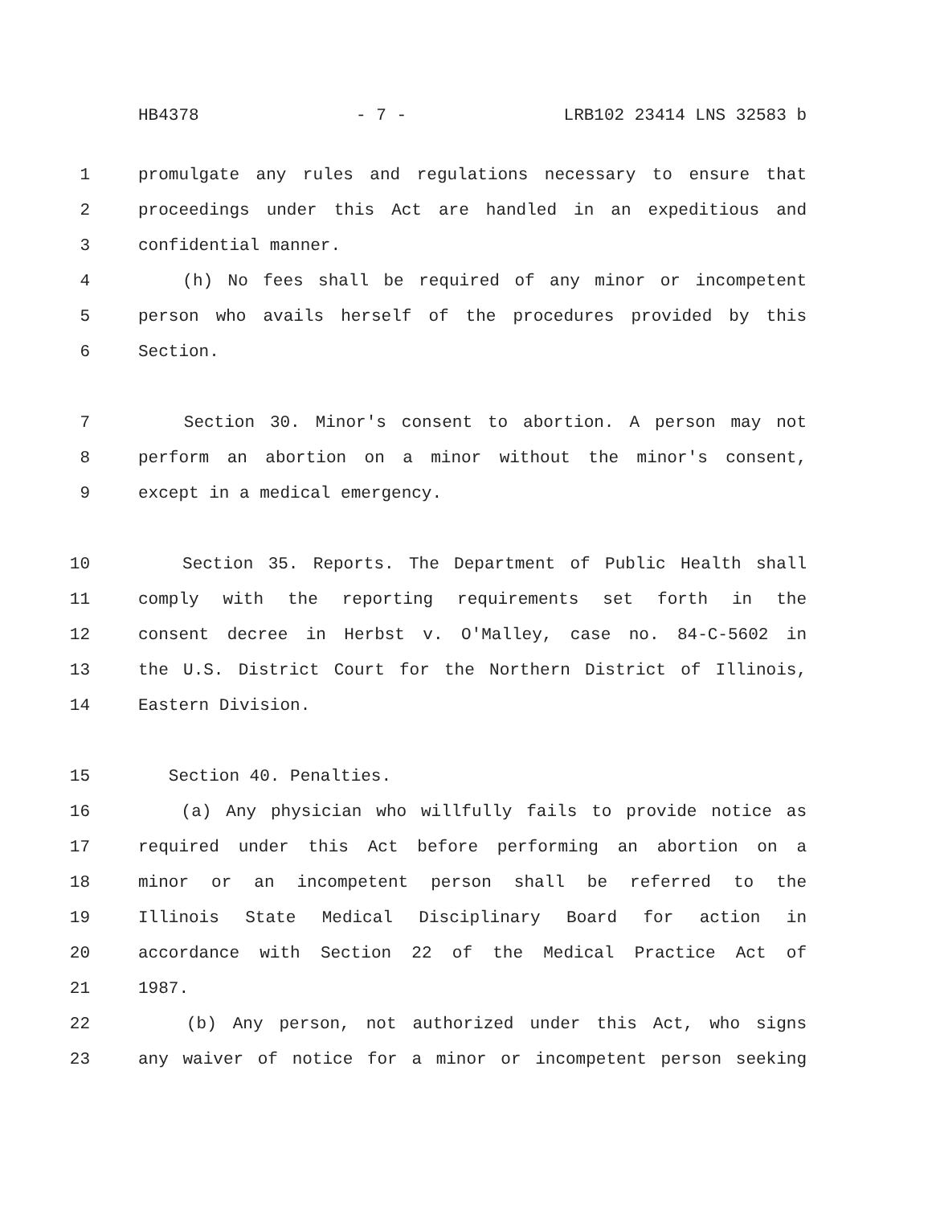HB4378 - 7 - LRB102 23414 LNS 32583 b
1 promulgate any rules and regulations necessary to ensure that
2 proceedings under this Act are handled in an expeditious and
3 confidential manner.
4 (h) No fees shall be required of any minor or incompetent
5 person who avails herself of the procedures provided by this
6 Section.
7 Section 30. Minor's consent to abortion. A person may not
8 perform an abortion on a minor without the minor's consent,
9 except in a medical emergency.
10 Section 35. Reports. The Department of Public Health shall
11 comply with the reporting requirements set forth in the
12 consent decree in Herbst v. O'Malley, case no. 84-C-5602 in
13 the U.S. District Court for the Northern District of Illinois,
14 Eastern Division.
15 Section 40. Penalties.
16 (a) Any physician who willfully fails to provide notice as
17 required under this Act before performing an abortion on a
18 minor or an incompetent person shall be referred to the
19 Illinois State Medical Disciplinary Board for action in
20 accordance with Section 22 of the Medical Practice Act of
21 1987.
22 (b) Any person, not authorized under this Act, who signs
23 any waiver of notice for a minor or incompetent person seeking